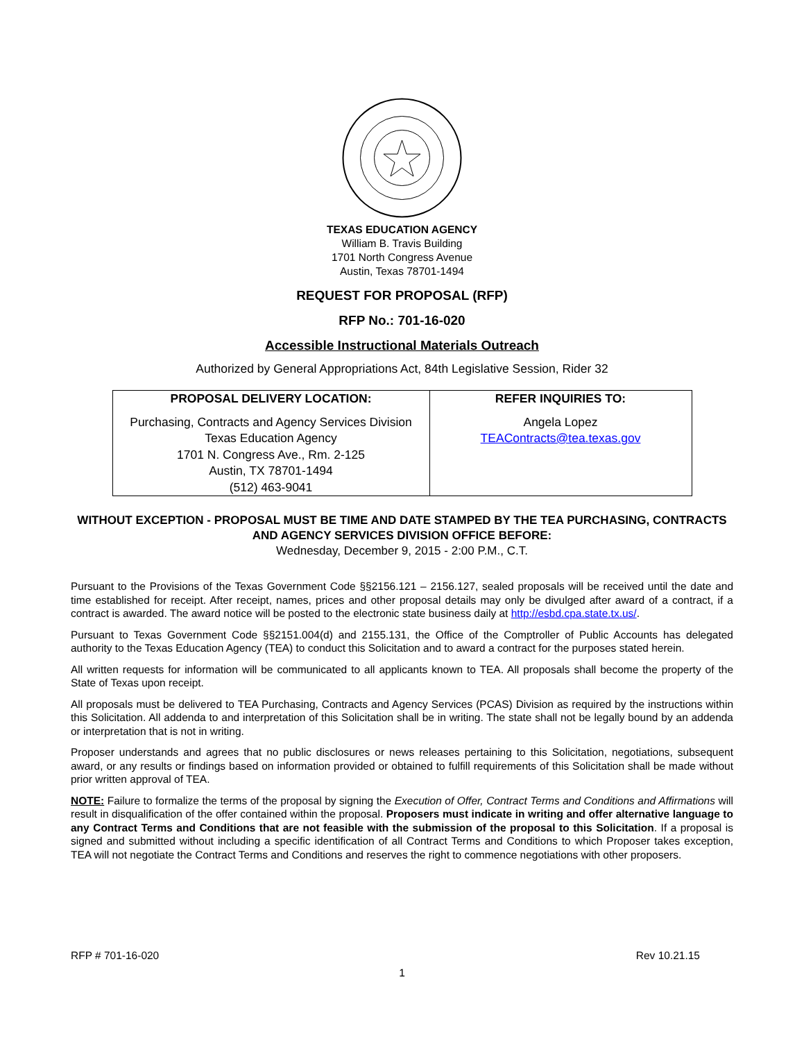TEXAS EDUCATION AGENCY
William B. Travis Building
1701 North Congress Avenue
Austin, Texas 78701-1494
REQUEST FOR PROPOSAL (RFP)
RFP No.: 701-16-020
Accessible Instructional Materials Outreach
Authorized by General Appropriations Act, 84th Legislative Session, Rider 32
| PROPOSAL DELIVERY LOCATION: Purchasing, Contracts and Agency Services Division Texas Education Agency 1701 N. Congress Ave., Rm. 2-125 Austin, TX 78701-1494 (512) 463-9041 | REFER INQUIRIES TO: Angela Lopez TEAContracts@tea.texas.gov |
WITHOUT EXCEPTION - PROPOSAL MUST BE TIME AND DATE STAMPED BY THE TEA PURCHASING, CONTRACTS AND AGENCY SERVICES DIVISION OFFICE BEFORE:
Wednesday, December 9, 2015 - 2:00 P.M., C.T.
Pursuant to the Provisions of the Texas Government Code §§2156.121 – 2156.127, sealed proposals will be received until the date and time established for receipt. After receipt, names, prices and other proposal details may only be divulged after award of a contract, if a contract is awarded. The award notice will be posted to the electronic state business daily at http://esbd.cpa.state.tx.us/.
Pursuant to Texas Government Code §§2151.004(d) and 2155.131, the Office of the Comptroller of Public Accounts has delegated authority to the Texas Education Agency (TEA) to conduct this Solicitation and to award a contract for the purposes stated herein.
All written requests for information will be communicated to all applicants known to TEA. All proposals shall become the property of the State of Texas upon receipt.
All proposals must be delivered to TEA Purchasing, Contracts and Agency Services (PCAS) Division as required by the instructions within this Solicitation. All addenda to and interpretation of this Solicitation shall be in writing. The state shall not be legally bound by an addenda or interpretation that is not in writing.
Proposer understands and agrees that no public disclosures or news releases pertaining to this Solicitation, negotiations, subsequent award, or any results or findings based on information provided or obtained to fulfill requirements of this Solicitation shall be made without prior written approval of TEA.
NOTE: Failure to formalize the terms of the proposal by signing the Execution of Offer, Contract Terms and Conditions and Affirmations will result in disqualification of the offer contained within the proposal. Proposers must indicate in writing and offer alternative language to any Contract Terms and Conditions that are not feasible with the submission of the proposal to this Solicitation. If a proposal is signed and submitted without including a specific identification of all Contract Terms and Conditions to which Proposer takes exception, TEA will not negotiate the Contract Terms and Conditions and reserves the right to commence negotiations with other proposers.
RFP # 701-16-020 Rev 10.21.15
1